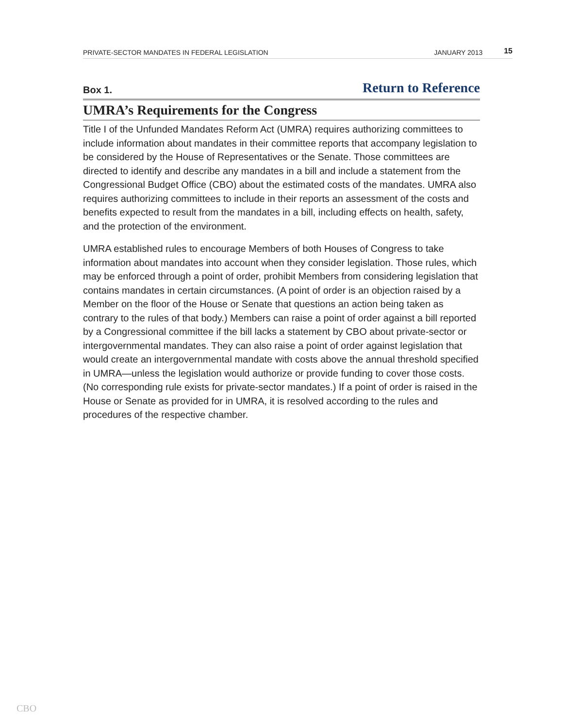PRIVATE-SECTOR MANDATES IN FEDERAL LEGISLATION JANUARY 2013 15
Box 1. Return to Reference
UMRA’s Requirements for the Congress
Title I of the Unfunded Mandates Reform Act (UMRA) requires authorizing committees to include information about mandates in their committee reports that accompany legislation to be considered by the House of Representatives or the Senate. Those committees are directed to identify and describe any mandates in a bill and include a statement from the Congressional Budget Office (CBO) about the estimated costs of the mandates. UMRA also requires authorizing committees to include in their reports an assessment of the costs and benefits expected to result from the mandates in a bill, including effects on health, safety, and the protection of the environment.
UMRA established rules to encourage Members of both Houses of Congress to take information about mandates into account when they consider legislation. Those rules, which may be enforced through a point of order, prohibit Members from considering legislation that contains mandates in certain circumstances. (A point of order is an objection raised by a Member on the floor of the House or Senate that questions an action being taken as contrary to the rules of that body.) Members can raise a point of order against a bill reported by a Congressional committee if the bill lacks a statement by CBO about private-sector or intergovernmental mandates. They can also raise a point of order against legislation that would create an intergovernmental mandate with costs above the annual threshold specified in UMRA—unless the legislation would authorize or provide funding to cover those costs. (No corresponding rule exists for private-sector mandates.) If a point of order is raised in the House or Senate as provided for in UMRA, it is resolved according to the rules and procedures of the respective chamber.
CBO